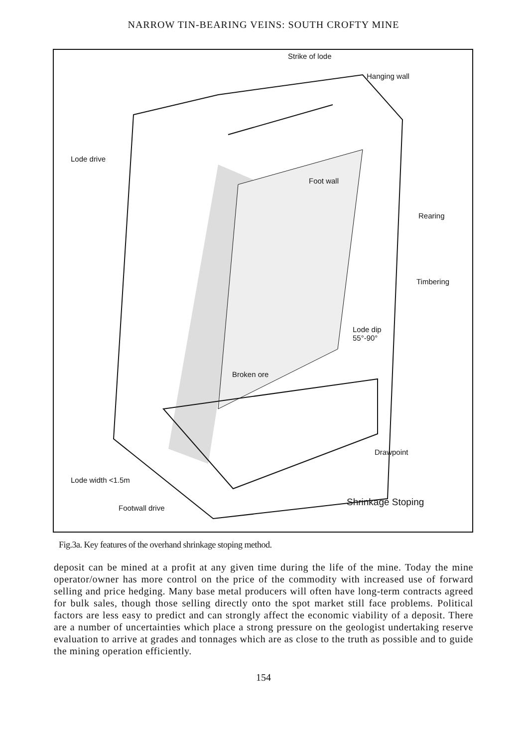NARROW TIN-BEARING VEINS: SOUTH CROFTY MINE
Strike of lode
Hanging wall
Lode drive
Foot wall
Rearing
Timbering
Lode dip
55°-90°
Broken ore
Drawpoint
Lode width <1.5m
Footwall drive
Shrinkage Stoping
Fig.3a. Key features of the overhand shrinkage stoping method.
deposit can be mined at a profit at any given time during the life of the mine. Today the mine operator/owner has more control on the price of the commodity with increased use of forward selling and price hedging. Many base metal producers will often have long-term contracts agreed for bulk sales, though those selling directly onto the spot market still face problems. Political factors are less easy to predict and can strongly affect the economic viability of a deposit. There are a number of uncertainties which place a strong pressure on the geologist undertaking reserve evaluation to arrive at grades and tonnages which are as close to the truth as possible and to guide the mining operation efficiently.
154